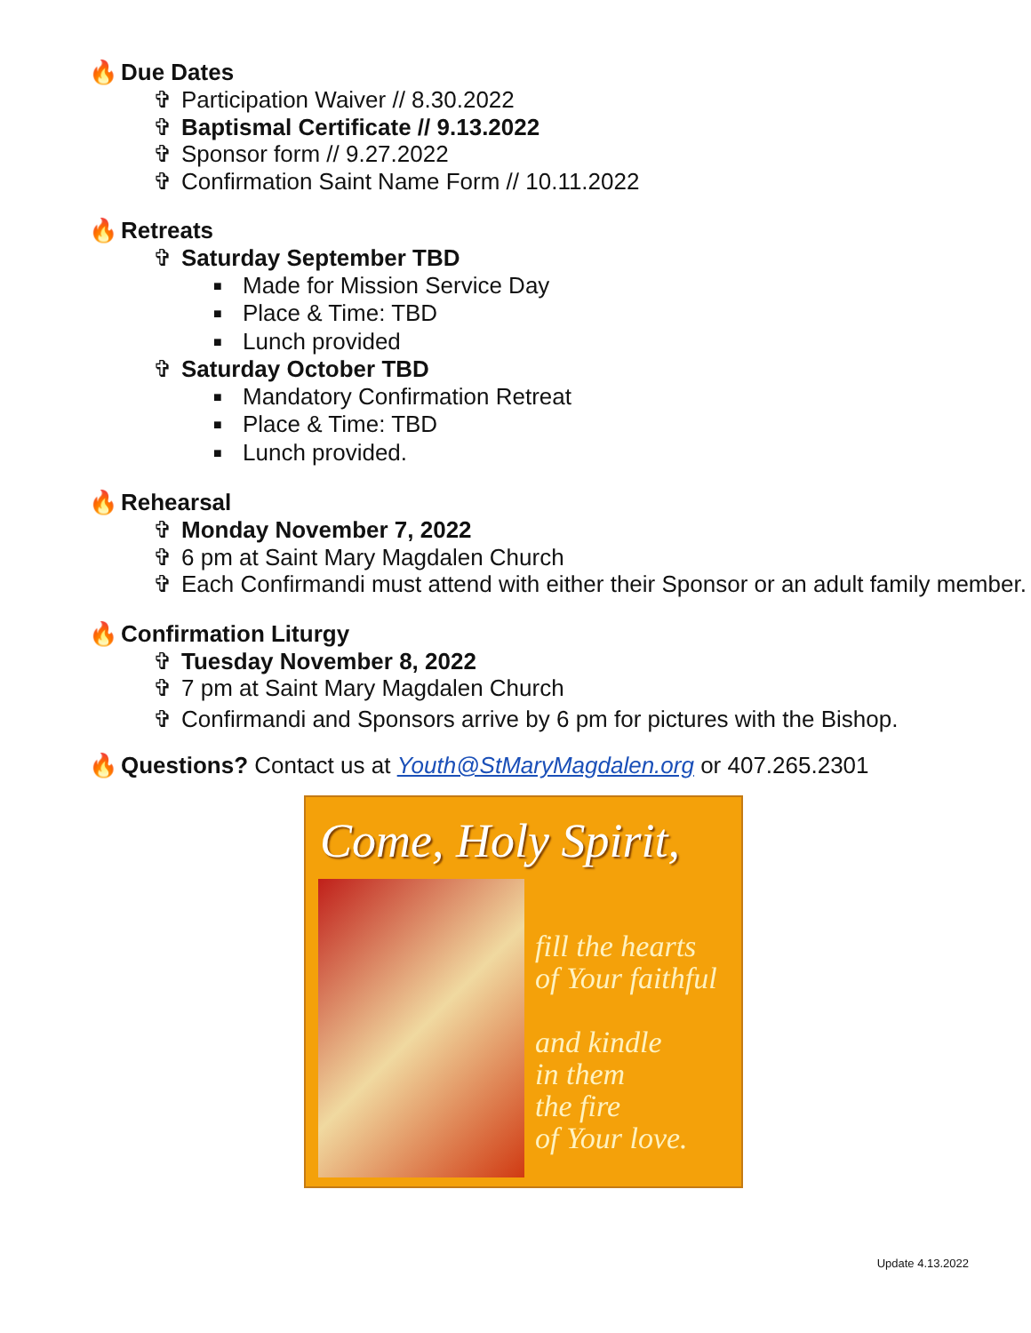🔥 Due Dates
✞ Participation Waiver // 8.30.2022
✞ Baptismal Certificate // 9.13.2022
✞ Sponsor form // 9.27.2022
✞ Confirmation Saint Name Form // 10.11.2022
🔥 Retreats
✞ Saturday September TBD
■ Made for Mission Service Day
■ Place & Time: TBD
■ Lunch provided
✞ Saturday October TBD
■ Mandatory Confirmation Retreat
■ Place & Time: TBD
■ Lunch provided.
🔥 Rehearsal
✞ Monday November 7, 2022
✞ 6 pm at Saint Mary Magdalen Church
✞ Each Confirmandi must attend with either their Sponsor or an adult family member.
🔥 Confirmation Liturgy
✞ Tuesday November 8, 2022
✞ 7 pm at Saint Mary Magdalen Church
✞ Confirmandi and Sponsors arrive by 6 pm for pictures with the Bishop.
🔥 Questions? Contact us at Youth@StMaryMagdalen.org or 407.265.2301
Come, Holy Spirit,
fill the hearts
of Your faithful
and kindle
in them
the fire
of Your love.
Update 4.13.2022